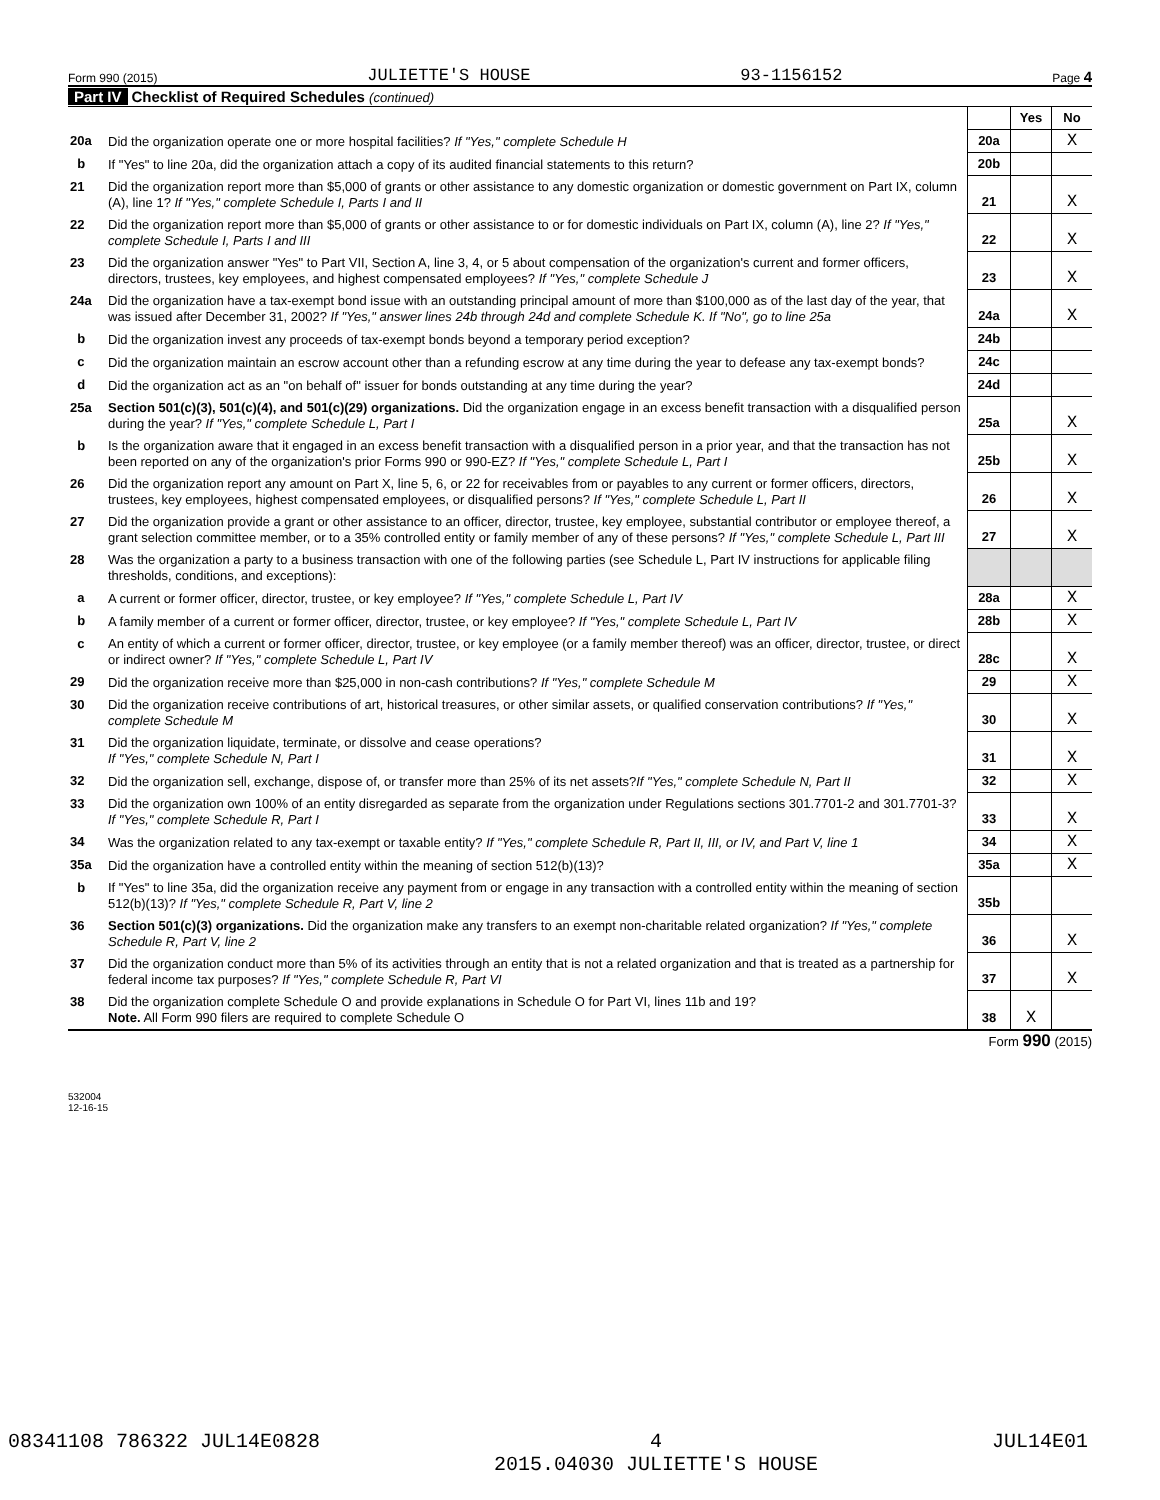Form 990 (2015) JULIETTE'S HOUSE 93-1156152 Page 4
Part IV Checklist of Required Schedules (continued)
| | | | Yes | No |
| 20a | Did the organization operate one or more hospital facilities? If "Yes," complete Schedule H | 20a | | X |
| b | If "Yes" to line 20a, did the organization attach a copy of its audited financial statements to this return? | 20b | | |
| 21 | Did the organization report more than $5,000 of grants or other assistance to any domestic organization or domestic government on Part IX, column (A), line 1? If "Yes," complete Schedule I, Parts I and II | 21 | | X |
| 22 | Did the organization report more than $5,000 of grants or other assistance to or for domestic individuals on Part IX, column (A), line 2? If "Yes," complete Schedule I, Parts I and III | 22 | | X |
| 23 | Did the organization answer "Yes" to Part VII, Section A, line 3, 4, or 5 about compensation of the organization's current and former officers, directors, trustees, key employees, and highest compensated employees? If "Yes," complete Schedule J | 23 | | X |
| 24a | Did the organization have a tax-exempt bond issue with an outstanding principal amount of more than $100,000 as of the last day of the year, that was issued after December 31, 2002? If "Yes," answer lines 24b through 24d and complete Schedule K. If "No", go to line 25a | 24a | | X |
| b | Did the organization invest any proceeds of tax-exempt bonds beyond a temporary period exception? | 24b | | |
| c | Did the organization maintain an escrow account other than a refunding escrow at any time during the year to defease any tax-exempt bonds? | 24c | | |
| d | Did the organization act as an "on behalf of" issuer for bonds outstanding at any time during the year? | 24d | | |
| 25a | Section 501(c)(3), 501(c)(4), and 501(c)(29) organizations. Did the organization engage in an excess benefit transaction with a disqualified person during the year? If "Yes," complete Schedule L, Part I | 25a | | X |
| b | Is the organization aware that it engaged in an excess benefit transaction with a disqualified person in a prior year, and that the transaction has not been reported on any of the organization's prior Forms 990 or 990-EZ? If "Yes," complete Schedule L, Part I | 25b | | X |
| 26 | Did the organization report any amount on Part X, line 5, 6, or 22 for receivables from or payables to any current or former officers, directors, trustees, key employees, highest compensated employees, or disqualified persons? If "Yes," complete Schedule L, Part II | 26 | | X |
| 27 | Did the organization provide a grant or other assistance to an officer, director, trustee, key employee, substantial contributor or employee thereof, a grant selection committee member, or to a 35% controlled entity or family member of any of these persons? If "Yes," complete Schedule L, Part III | 27 | | X |
| 28 | Was the organization a party to a business transaction with one of the following parties (see Schedule L, Part IV instructions for applicable filing thresholds, conditions, and exceptions): | | | |
| a | A current or former officer, director, trustee, or key employee? If "Yes," complete Schedule L, Part IV | 28a | | X |
| b | A family member of a current or former officer, director, trustee, or key employee? If "Yes," complete Schedule L, Part IV | 28b | | X |
| c | An entity of which a current or former officer, director, trustee, or key employee (or a family member thereof) was an officer, director, trustee, or direct or indirect owner? If "Yes," complete Schedule L, Part IV | 28c | | X |
| 29 | Did the organization receive more than $25,000 in non-cash contributions? If "Yes," complete Schedule M | 29 | | X |
| 30 | Did the organization receive contributions of art, historical treasures, or other similar assets, or qualified conservation contributions? If "Yes," complete Schedule M | 30 | | X |
| 31 | Did the organization liquidate, terminate, or dissolve and cease operations? If "Yes," complete Schedule N, Part I | 31 | | X |
| 32 | Did the organization sell, exchange, dispose of, or transfer more than 25% of its net assets? If "Yes," complete Schedule N, Part II | 32 | | X |
| 33 | Did the organization own 100% of an entity disregarded as separate from the organization under Regulations sections 301.7701-2 and 301.7701-3? If "Yes," complete Schedule R, Part I | 33 | | X |
| 34 | Was the organization related to any tax-exempt or taxable entity? If "Yes," complete Schedule R, Part II, III, or IV, and Part V, line 1 | 34 | | X |
| 35a | Did the organization have a controlled entity within the meaning of section 512(b)(13)? | 35a | | X |
| b | If "Yes" to line 35a, did the organization receive any payment from or engage in any transaction with a controlled entity within the meaning of section 512(b)(13)? If "Yes," complete Schedule R, Part V, line 2 | 35b | | |
| 36 | Section 501(c)(3) organizations. Did the organization make any transfers to an exempt non-charitable related organization? If "Yes," complete Schedule R, Part V, line 2 | 36 | | X |
| 37 | Did the organization conduct more than 5% of its activities through an entity that is not a related organization and that is treated as a partnership for federal income tax purposes? If "Yes," complete Schedule R, Part VI | 37 | | X |
| 38 | Did the organization complete Schedule O and provide explanations in Schedule O for Part VI, lines 11b and 19? Note. All Form 990 filers are required to complete Schedule O | 38 | X | |
Form 990 (2015)
532004
12-16-15
08341108 786322 JUL14E0828 4
2015.04030 JULIETTE'S HOUSE JUL14E01